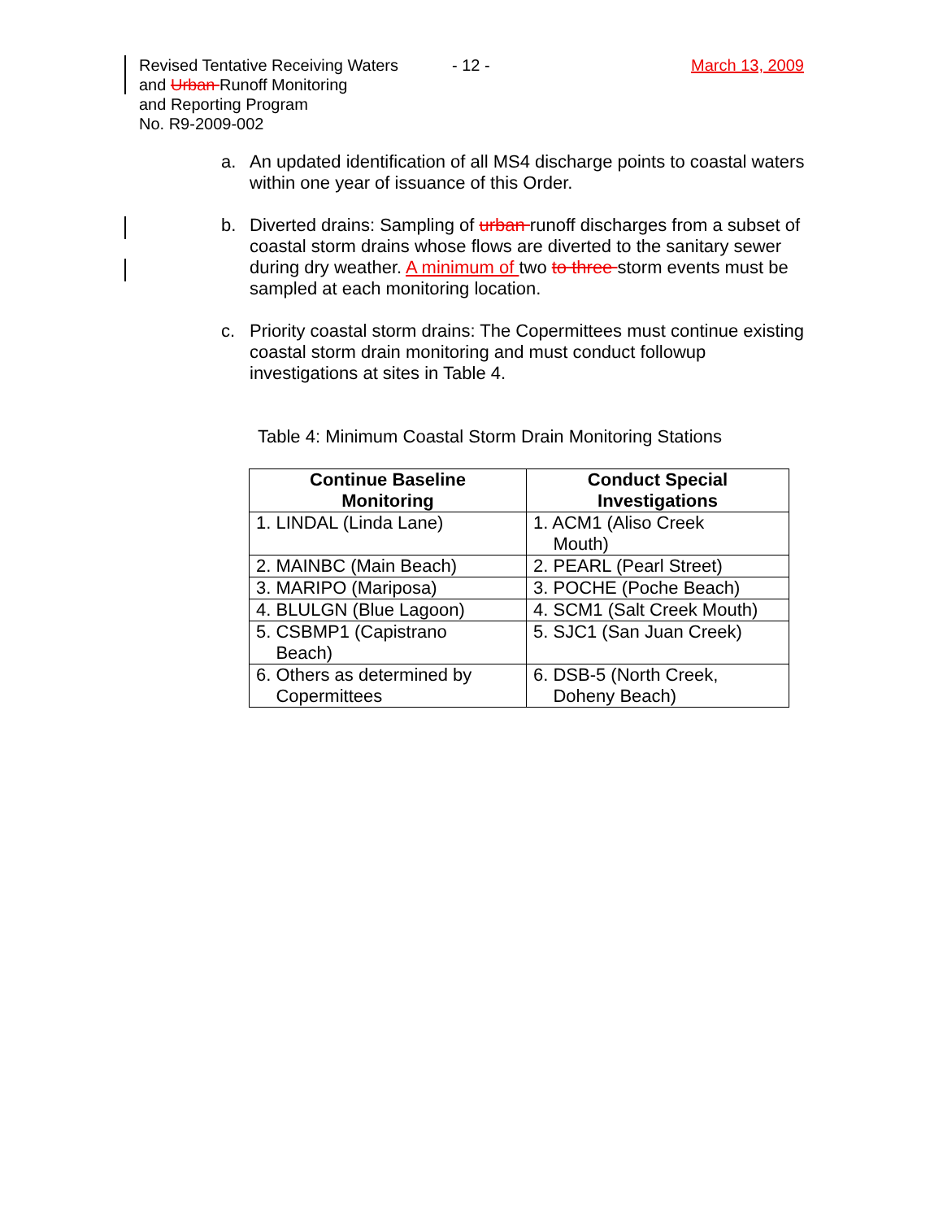Revised Tentative Receiving Waters
and Urban Runoff Monitoring
and Reporting Program
No. R9-2009-002
- 12 - March 13, 2009
a. An updated identification of all MS4 discharge points to coastal waters within one year of issuance of this Order.
b. Diverted drains: Sampling of urban runoff discharges from a subset of coastal storm drains whose flows are diverted to the sanitary sewer during dry weather. A minimum of two to three storm events must be sampled at each monitoring location.
c. Priority coastal storm drains: The Copermittees must continue existing coastal storm drain monitoring and must conduct followup investigations at sites in Table 4.
Table 4: Minimum Coastal Storm Drain Monitoring Stations
| Continue Baseline Monitoring | Conduct Special Investigations |
| --- | --- |
| 1. LINDAL (Linda Lane) | 1. ACM1 (Aliso Creek Mouth) |
| 2. MAINBC (Main Beach) | 2. PEARL (Pearl Street) |
| 3. MARIPO (Mariposa) | 3. POCHE (Poche Beach) |
| 4. BLULGN (Blue Lagoon) | 4. SCM1 (Salt Creek Mouth) |
| 5. CSBMP1 (Capistrano Beach) | 5. SJC1 (San Juan Creek) |
| 6. Others as determined by Copermittees | 6. DSB-5 (North Creek, Doheny Beach) |